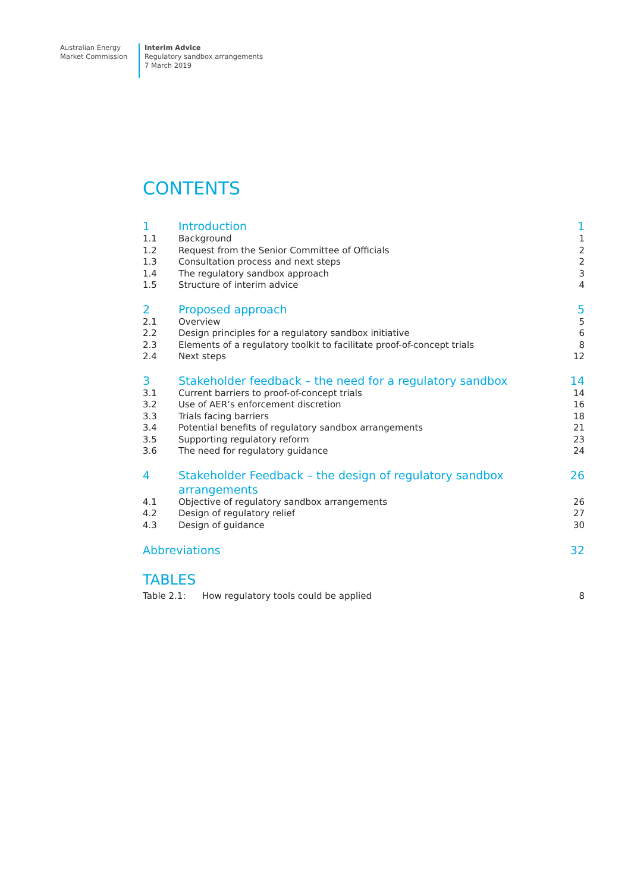Australian Energy
Market Commission
Interim Advice
Regulatory sandbox arrangements
7 March 2019
CONTENTS
| 1 | Introduction | 1 |
| 1.1 | Background | 1 |
| 1.2 | Request from the Senior Committee of Officials | 2 |
| 1.3 | Consultation process and next steps | 2 |
| 1.4 | The regulatory sandbox approach | 3 |
| 1.5 | Structure of interim advice | 4 |
| 2 | Proposed approach | 5 |
| 2.1 | Overview | 5 |
| 2.2 | Design principles for a regulatory sandbox initiative | 6 |
| 2.3 | Elements of a regulatory toolkit to facilitate proof-of-concept trials | 8 |
| 2.4 | Next steps | 12 |
| 3 | Stakeholder feedback – the need for a regulatory sandbox | 14 |
| 3.1 | Current barriers to proof-of-concept trials | 14 |
| 3.2 | Use of AER’s enforcement discretion | 16 |
| 3.3 | Trials facing barriers | 18 |
| 3.4 | Potential benefits of regulatory sandbox arrangements | 21 |
| 3.5 | Supporting regulatory reform | 23 |
| 3.6 | The need for regulatory guidance | 24 |
| 4 | Stakeholder Feedback – the design of regulatory sandbox arrangements | 26 |
| 4.1 | Objective of regulatory sandbox arrangements | 26 |
| 4.2 | Design of regulatory relief | 27 |
| 4.3 | Design of guidance | 30 |
| Abbreviations | | 32 |
TABLES
| Table 2.1: | How regulatory tools could be applied | 8 |